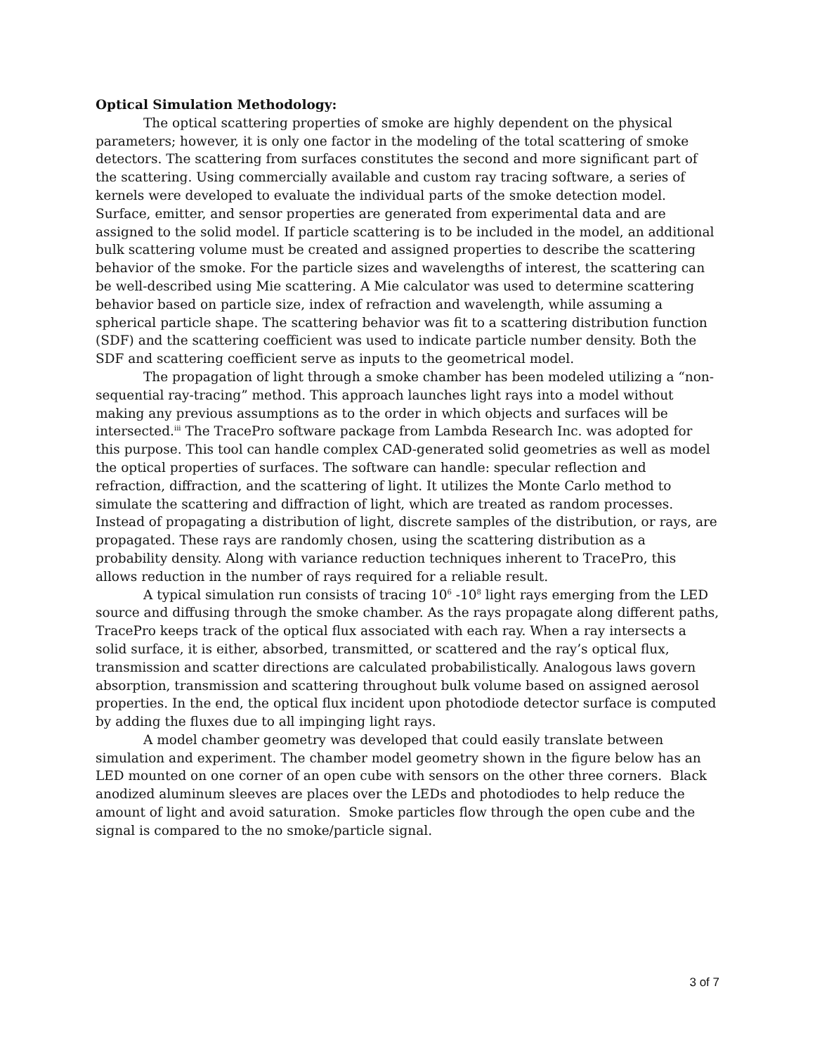Optical Simulation Methodology:
The optical scattering properties of smoke are highly dependent on the physical parameters; however, it is only one factor in the modeling of the total scattering of smoke detectors. The scattering from surfaces constitutes the second and more significant part of the scattering. Using commercially available and custom ray tracing software, a series of kernels were developed to evaluate the individual parts of the smoke detection model. Surface, emitter, and sensor properties are generated from experimental data and are assigned to the solid model. If particle scattering is to be included in the model, an additional bulk scattering volume must be created and assigned properties to describe the scattering behavior of the smoke. For the particle sizes and wavelengths of interest, the scattering can be well-described using Mie scattering. A Mie calculator was used to determine scattering behavior based on particle size, index of refraction and wavelength, while assuming a spherical particle shape. The scattering behavior was fit to a scattering distribution function (SDF) and the scattering coefficient was used to indicate particle number density. Both the SDF and scattering coefficient serve as inputs to the geometrical model.
The propagation of light through a smoke chamber has been modeled utilizing a “non-sequential ray-tracing” method. This approach launches light rays into a model without making any previous assumptions as to the order in which objects and surfaces will be intersected.<sup>iii</sup> The TracePro software package from Lambda Research Inc. was adopted for this purpose. This tool can handle complex CAD-generated solid geometries as well as model the optical properties of surfaces. The software can handle: specular reflection and refraction, diffraction, and the scattering of light. It utilizes the Monte Carlo method to simulate the scattering and diffraction of light, which are treated as random processes. Instead of propagating a distribution of light, discrete samples of the distribution, or rays, are propagated. These rays are randomly chosen, using the scattering distribution as a probability density. Along with variance reduction techniques inherent to TracePro, this allows reduction in the number of rays required for a reliable result.
A typical simulation run consists of tracing 10<sup>6</sup> -10<sup>8</sup> light rays emerging from the LED source and diffusing through the smoke chamber. As the rays propagate along different paths, TracePro keeps track of the optical flux associated with each ray. When a ray intersects a solid surface, it is either, absorbed, transmitted, or scattered and the ray’s optical flux, transmission and scatter directions are calculated probabilistically. Analogous laws govern absorption, transmission and scattering throughout bulk volume based on assigned aerosol properties. In the end, the optical flux incident upon photodiode detector surface is computed by adding the fluxes due to all impinging light rays.
A model chamber geometry was developed that could easily translate between simulation and experiment. The chamber model geometry shown in the figure below has an LED mounted on one corner of an open cube with sensors on the other three corners. Black anodized aluminum sleeves are places over the LEDs and photodiodes to help reduce the amount of light and avoid saturation. Smoke particles flow through the open cube and the signal is compared to the no smoke/particle signal.
3 of 7